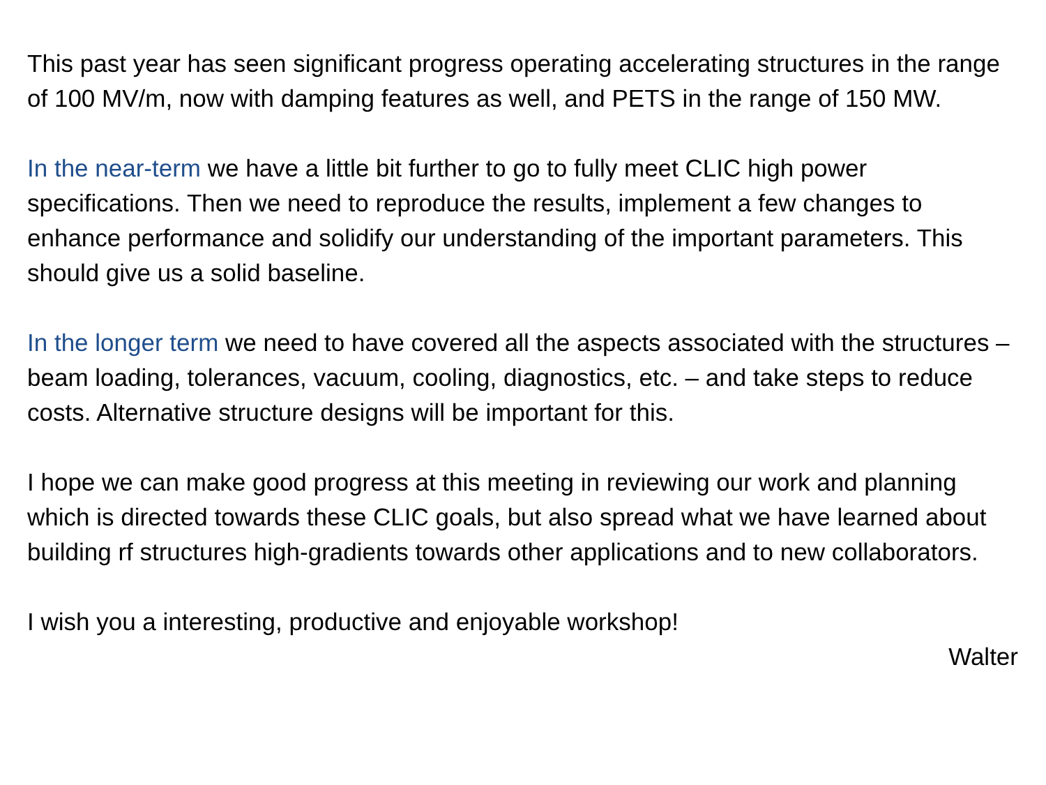This past year has seen significant progress operating accelerating structures in the range of 100 MV/m, now with damping features as well, and PETS in the range of 150 MW.
In the near-term we have a little bit further to go to fully meet CLIC high power specifications. Then we need to reproduce the results, implement a few changes to enhance performance and solidify our understanding of the important parameters. This should give us a solid baseline.
In the longer term we need to have covered all the aspects associated with the structures – beam loading, tolerances, vacuum, cooling, diagnostics, etc. – and take steps to reduce costs. Alternative structure designs will be important for this.
I hope we can make good progress at this meeting in reviewing our work and planning which is directed towards these CLIC goals, but also spread what we have learned about building rf structures high-gradients towards other applications and to new collaborators.
I wish you a interesting, productive and enjoyable workshop!
Walter